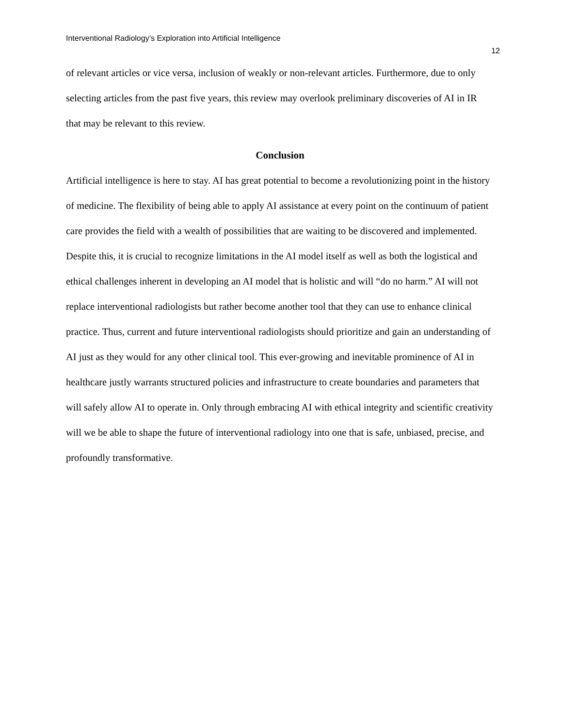Interventional Radiology’s Exploration into Artificial Intelligence
12
of relevant articles or vice versa, inclusion of weakly or non-relevant articles. Furthermore, due to only selecting articles from the past five years, this review may overlook preliminary discoveries of AI in IR that may be relevant to this review.
Conclusion
Artificial intelligence is here to stay. AI has great potential to become a revolutionizing point in the history of medicine. The flexibility of being able to apply AI assistance at every point on the continuum of patient care provides the field with a wealth of possibilities that are waiting to be discovered and implemented. Despite this, it is crucial to recognize limitations in the AI model itself as well as both the logistical and ethical challenges inherent in developing an AI model that is holistic and will “do no harm.” AI will not replace interventional radiologists but rather become another tool that they can use to enhance clinical practice. Thus, current and future interventional radiologists should prioritize and gain an understanding of AI just as they would for any other clinical tool. This ever-growing and inevitable prominence of AI in healthcare justly warrants structured policies and infrastructure to create boundaries and parameters that will safely allow AI to operate in. Only through embracing AI with ethical integrity and scientific creativity will we be able to shape the future of interventional radiology into one that is safe, unbiased, precise, and profoundly transformative.